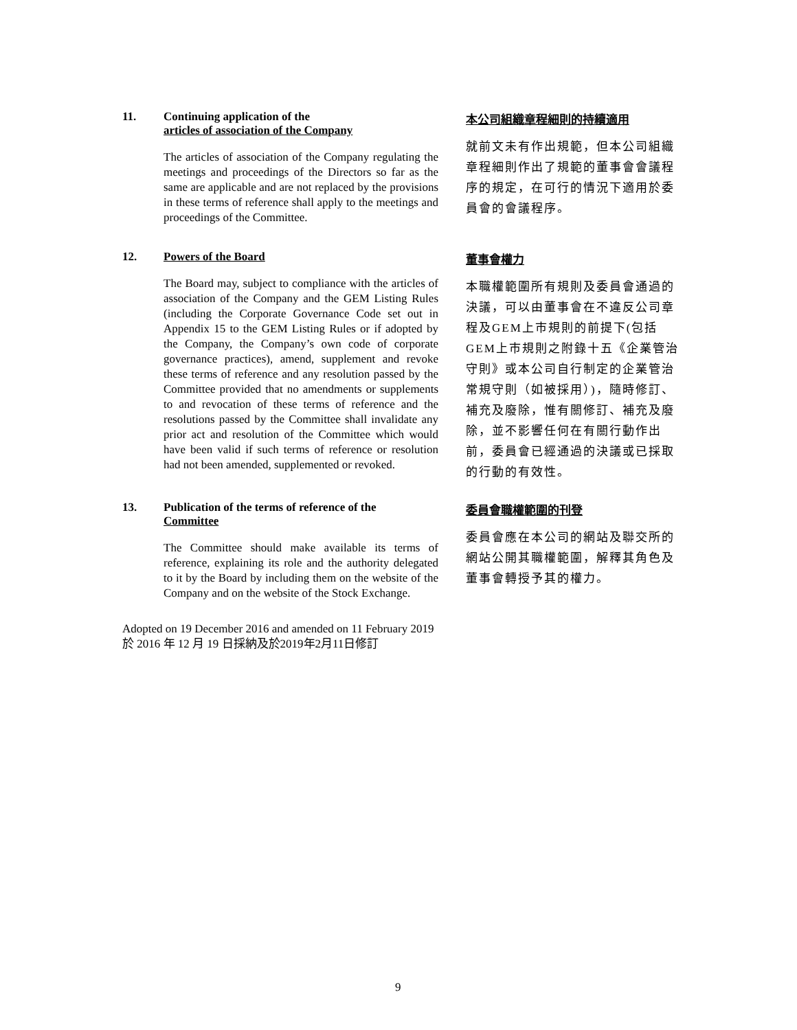11.
Continuing application of the
articles of association of the Company
The articles of association of the Company regulating the meetings and proceedings of the Directors so far as the same are applicable and are not replaced by the provisions in these terms of reference shall apply to the meetings and proceedings of the Committee.
本公司組織章程細則的持續適用
就前文未有作出規範，但本公司組織章程細則作出了規範的董事會會議程序的規定，在可行的情況下適用於委員會的會議程序。
12.
Powers of the Board
The Board may, subject to compliance with the articles of association of the Company and the GEM Listing Rules (including the Corporate Governance Code set out in Appendix 15 to the GEM Listing Rules or if adopted by the Company, the Company’s own code of corporate governance practices), amend, supplement and revoke these terms of reference and any resolution passed by the Committee provided that no amendments or supplements to and revocation of these terms of reference and the resolutions passed by the Committee shall invalidate any prior act and resolution of the Committee which would have been valid if such terms of reference or resolution had not been amended, supplemented or revoked.
董事會權力
本職權範圍所有規則及委員會通過的決議，可以由董事會在不違反公司章程及GEM上市規則的前提下(包括GEM上市規則之附錄十五《企業管治守則》或本公司自行制定的企業管治常規守則（如被採用）)，隨時修訂、補充及廢除，惟有關修訂、補充及廢除，並不影響任何在有關行動作出前，委員會已經通過的決議或已採取的行動的有效性。
13.
Publication of the terms of reference of the
Committee
The Committee should make available its terms of reference, explaining its role and the authority delegated to it by the Board by including them on the website of the Company and on the website of the Stock Exchange.
委員會職權範圍的刊登
委員會應在本公司的網站及聯交所的網站公開其職權範圍，解釋其角色及董事會轉授予其的權力。
Adopted on 19 December 2016 and amended on 11 February 2019
於 2016 年 12 月 19 日採納及於2019年2月11日修訂
9